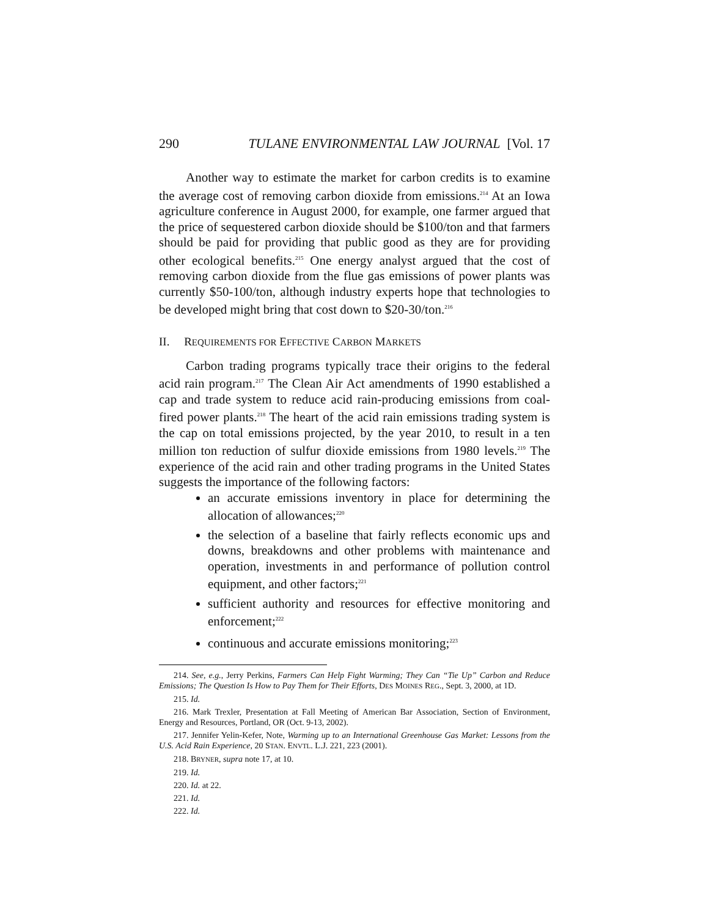290 TULANE ENVIRONMENTAL LAW JOURNAL [Vol. 17
Another way to estimate the market for carbon credits is to examine the average cost of removing carbon dioxide from emissions.<sup>214</sup> At an Iowa agriculture conference in August 2000, for example, one farmer argued that the price of sequestered carbon dioxide should be $100/ton and that farmers should be paid for providing that public good as they are for providing other ecological benefits.<sup>215</sup> One energy analyst argued that the cost of removing carbon dioxide from the flue gas emissions of power plants was currently $50-100/ton, although industry experts hope that technologies to be developed might bring that cost down to $20-30/ton.<sup>216</sup>
II. REQUIREMENTS FOR EFFECTIVE CARBON MARKETS
Carbon trading programs typically trace their origins to the federal acid rain program.<sup>217</sup> The Clean Air Act amendments of 1990 established a cap and trade system to reduce acid rain-producing emissions from coal-fired power plants.<sup>218</sup> The heart of the acid rain emissions trading system is the cap on total emissions projected, by the year 2010, to result in a ten million ton reduction of sulfur dioxide emissions from 1980 levels.<sup>219</sup> The experience of the acid rain and other trading programs in the United States suggests the importance of the following factors:
an accurate emissions inventory in place for determining the allocation of allowances;<sup>220</sup>
the selection of a baseline that fairly reflects economic ups and downs, breakdowns and other problems with maintenance and operation, investments in and performance of pollution control equipment, and other factors;<sup>221</sup>
sufficient authority and resources for effective monitoring and enforcement;<sup>222</sup>
continuous and accurate emissions monitoring;<sup>223</sup>
214. See, e.g., Jerry Perkins, Farmers Can Help Fight Warming; They Can “Tie Up” Carbon and Reduce Emissions; The Question Is How to Pay Them for Their Efforts, DES MOINES REG., Sept. 3, 2000, at 1D.
215. Id.
216. Mark Trexler, Presentation at Fall Meeting of American Bar Association, Section of Environment, Energy and Resources, Portland, OR (Oct. 9-13, 2002).
217. Jennifer Yelin-Kefer, Note, Warming up to an International Greenhouse Gas Market: Lessons from the U.S. Acid Rain Experience, 20 STAN. ENVTL. L.J. 221, 223 (2001).
218. BRYNER, supra note 17, at 10.
219. Id.
220. Id. at 22.
221. Id.
222. Id.